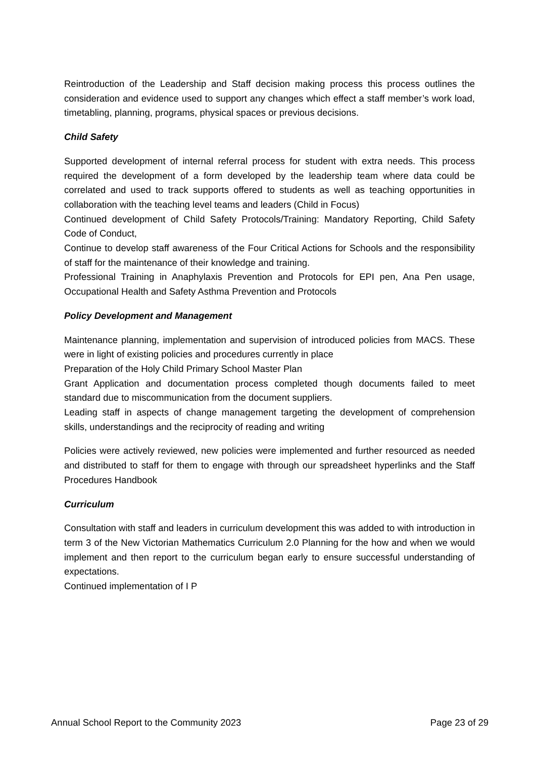Reintroduction of the Leadership and Staff decision making process this process outlines the consideration and evidence used to support any changes which effect a staff member’s work load, timetabling, planning, programs, physical spaces or previous decisions.
Child Safety
Supported development of internal referral process for student with extra needs. This process required the development of a form developed by the leadership team where data could be correlated and used to track supports offered to students as well as teaching opportunities in collaboration with the teaching level teams and leaders (Child in Focus)
Continued development of Child Safety Protocols/Training: Mandatory Reporting, Child Safety Code of Conduct,
Continue to develop staff awareness of the Four Critical Actions for Schools and the responsibility of staff for the maintenance of their knowledge and training.
Professional Training in Anaphylaxis Prevention and Protocols for EPI pen, Ana Pen usage, Occupational Health and Safety Asthma Prevention and Protocols
Policy Development and Management
Maintenance planning, implementation and supervision of introduced policies from MACS. These were in light of existing policies and procedures currently in place
Preparation of the Holy Child Primary School Master Plan
Grant Application and documentation process completed though documents failed to meet standard due to miscommunication from the document suppliers.
Leading staff in aspects of change management targeting the development of comprehension skills, understandings and the reciprocity of reading and writing
Policies were actively reviewed, new policies were implemented and further resourced as needed and distributed to staff for them to engage with through our spreadsheet hyperlinks and the Staff Procedures Handbook
Curriculum
Consultation with staff and leaders in curriculum development this was added to with introduction in term 3 of the New Victorian Mathematics Curriculum 2.0 Planning for the how and when we would implement and then report to the curriculum began early to ensure successful understanding of expectations.
Continued implementation of I P
Annual School Report to the Community 2023 Page 23 of 29